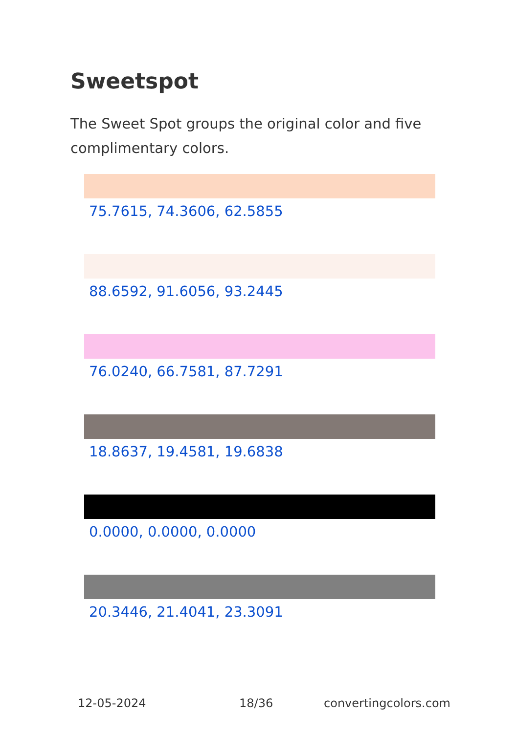Sweetspot
The Sweet Spot groups the original color and five complimentary colors.
75.7615, 74.3606, 62.5855
88.6592, 91.6056, 93.2445
76.0240, 66.7581, 87.7291
18.8637, 19.4581, 19.6838
0.0000, 0.0000, 0.0000
20.3446, 21.4041, 23.3091
12-05-2024 18/36 convertingcolors.com